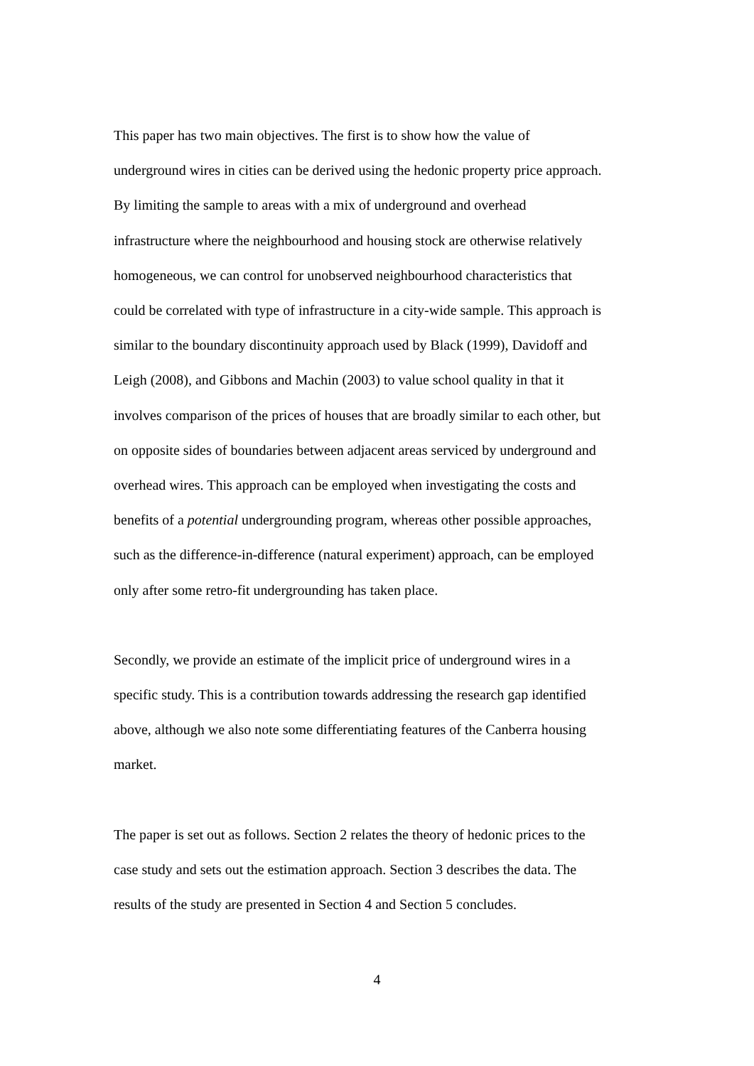This paper has two main objectives. The first is to show how the value of
underground wires in cities can be derived using the hedonic property price approach.
By limiting the sample to areas with a mix of underground and overhead
infrastructure where the neighbourhood and housing stock are otherwise relatively
homogeneous, we can control for unobserved neighbourhood characteristics that
could be correlated with type of infrastructure in a city-wide sample. This approach is
similar to the boundary discontinuity approach used by Black (1999), Davidoff and
Leigh (2008), and Gibbons and Machin (2003) to value school quality in that it
involves comparison of the prices of houses that are broadly similar to each other, but
on opposite sides of boundaries between adjacent areas serviced by underground and
overhead wires. This approach can be employed when investigating the costs and
benefits of a potential undergrounding program, whereas other possible approaches,
such as the difference-in-difference (natural experiment) approach, can be employed
only after some retro-fit undergrounding has taken place.
Secondly, we provide an estimate of the implicit price of underground wires in a
specific study. This is a contribution towards addressing the research gap identified
above, although we also note some differentiating features of the Canberra housing
market.
The paper is set out as follows. Section 2 relates the theory of hedonic prices to the
case study and sets out the estimation approach. Section 3 describes the data. The
results of the study are presented in Section 4 and Section 5 concludes.
4